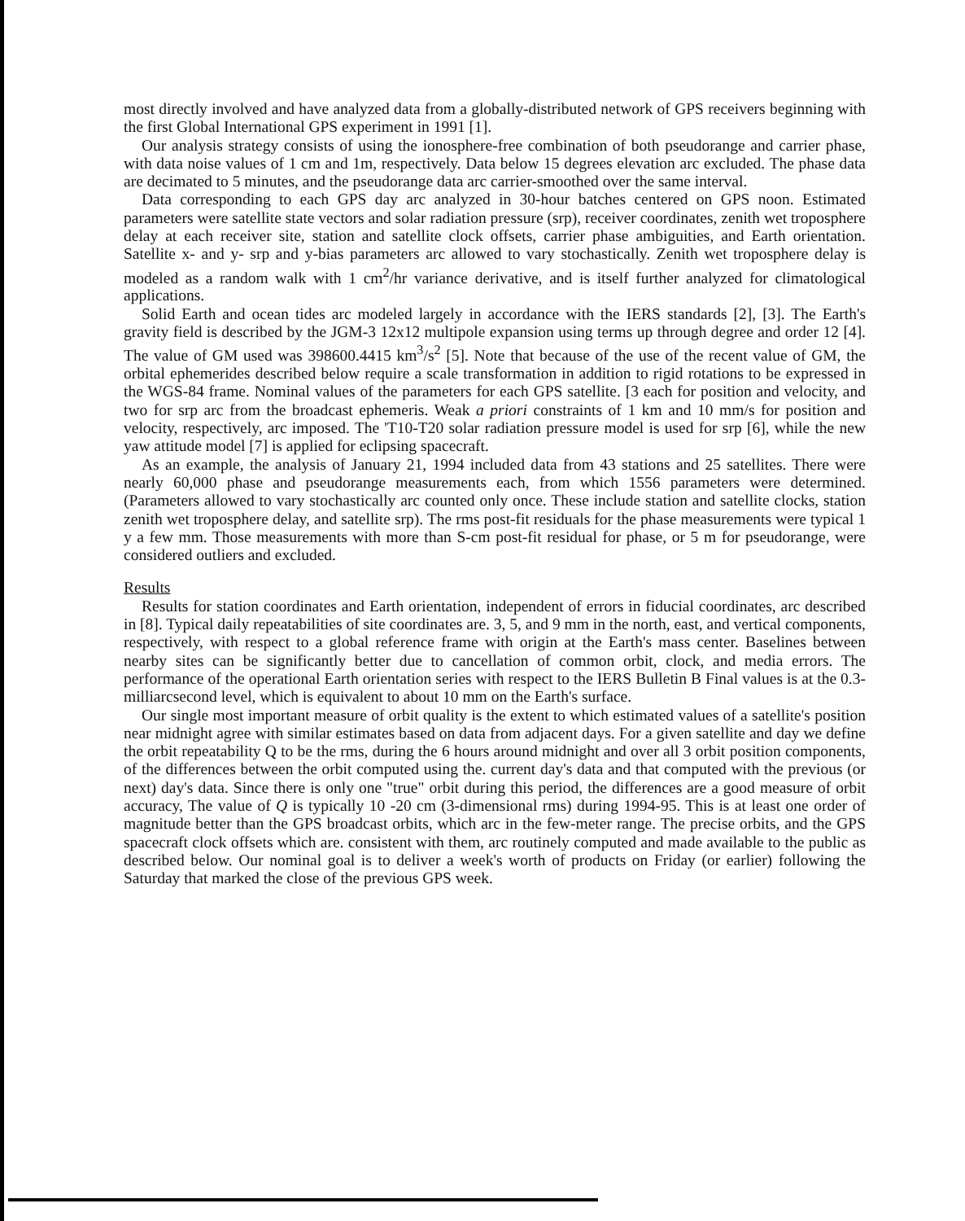most directly involved and have analyzed data from a globally-distributed network of GPS receivers beginning with the first Global International GPS experiment in 1991 [1].
Our analysis strategy consists of using the ionosphere-free combination of both pseudorange and carrier phase, with data noise values of 1 cm and 1m, respectively. Data below 15 degrees elevation arc excluded. The phase data are decimated to 5 minutes, and the pseudorange data arc carrier-smoothed over the same interval.
Data corresponding to each GPS day arc analyzed in 30-hour batches centered on GPS noon. Estimated parameters were satellite state vectors and solar radiation pressure (srp), receiver coordinates, zenith wet troposphere delay at each receiver site, station and satellite clock offsets, carrier phase ambiguities, and Earth orientation. Satellite x- and y- srp and y-bias parameters arc allowed to vary stochastically. Zenith wet troposphere delay is modeled as a random walk with 1 cm<sup>2</sup>/hr variance derivative, and is itself further analyzed for climatological applications.
Solid Earth and ocean tides arc modeled largely in accordance with the IERS standards [2], [3]. The Earth's gravity field is described by the JGM-3 12x12 multipole expansion using terms up through degree and order 12 [4]. The value of GM used was 398600.4415 km<sup>3</sup>/s<sup>2</sup> [5]. Note that because of the use of the recent value of GM, the orbital ephemerides described below require a scale transformation in addition to rigid rotations to be expressed in the WGS-84 frame. Nominal values of the parameters for each GPS satellite. [3 each for position and velocity, and two for srp arc from the broadcast ephemeris. Weak a priori constraints of 1 km and 10 mm/s for position and velocity, respectively, arc imposed. The 'T10-T20 solar radiation pressure model is used for srp [6], while the new yaw attitude model [7] is applied for eclipsing spacecraft.
As an example, the analysis of January 21, 1994 included data from 43 stations and 25 satellites. There were nearly 60,000 phase and pseudorange measurements each, from which 1556 parameters were determined. (Parameters allowed to vary stochastically arc counted only once. These include station and satellite clocks, station zenith wet troposphere delay, and satellite srp). The rms post-fit residuals for the phase measurements were typical 1 y a few mm. Those measurements with more than S-cm post-fit residual for phase, or 5 m for pseudorange, were considered outliers and excluded.
Results
Results for station coordinates and Earth orientation, independent of errors in fiducial coordinates, arc described in [8]. Typical daily repeatabilities of site coordinates are. 3, 5, and 9 mm in the north, east, and vertical components, respectively, with respect to a global reference frame with origin at the Earth's mass center. Baselines between nearby sites can be significantly better due to cancellation of common orbit, clock, and media errors. The performance of the operational Earth orientation series with respect to the IERS Bulletin B Final values is at the 0.3-milliarcsecond level, which is equivalent to about 10 mm on the Earth's surface.
Our single most important measure of orbit quality is the extent to which estimated values of a satellite's position near midnight agree with similar estimates based on data from adjacent days. For a given satellite and day we define the orbit repeatability Q to be the rms, during the 6 hours around midnight and over all 3 orbit position components, of the differences between the orbit computed using the. current day's data and that computed with the previous (or next) day's data. Since there is only one "true" orbit during this period, the differences are a good measure of orbit accuracy, The value of Q is typically 10 -20 cm (3-dimensional rms) during 1994-95. This is at least one order of magnitude better than the GPS broadcast orbits, which arc in the few-meter range. The precise orbits, and the GPS spacecraft clock offsets which are. consistent with them, arc routinely computed and made available to the public as described below. Our nominal goal is to deliver a week's worth of products on Friday (or earlier) following the Saturday that marked the close of the previous GPS week.